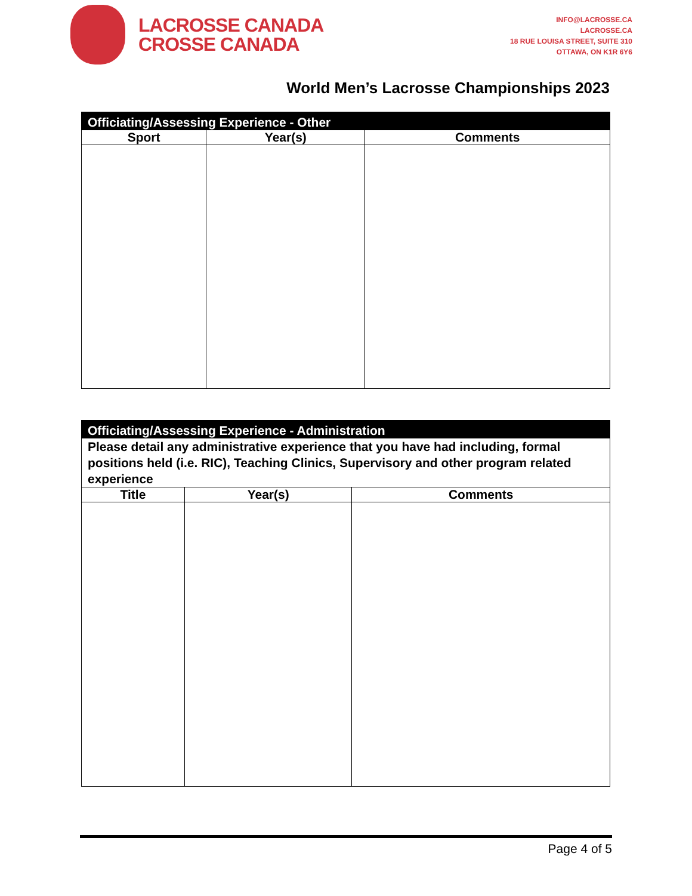LACROSSE CANADA
CROSSE CANADA
INFO@LACROSSE.CA
LACROSSE.CA
18 RUE LOUISA STREET, SUITE 310
OTTAWA, ON K1R 6Y6
World Men’s Lacrosse Championships 2023
| Officiating/Assessing Experience - Other | | |
| --- | --- | --- |
| Sport | Year(s) | Comments |
| Officiating/Assessing Experience - Administration | | |
| --- | --- | --- |
| Please detail any administrative experience that you have had including, formal positions held (i.e. RIC), Teaching Clinics, Supervisory and other program related experience | | |
| Title | Year(s) | Comments |
Page 4 of 5